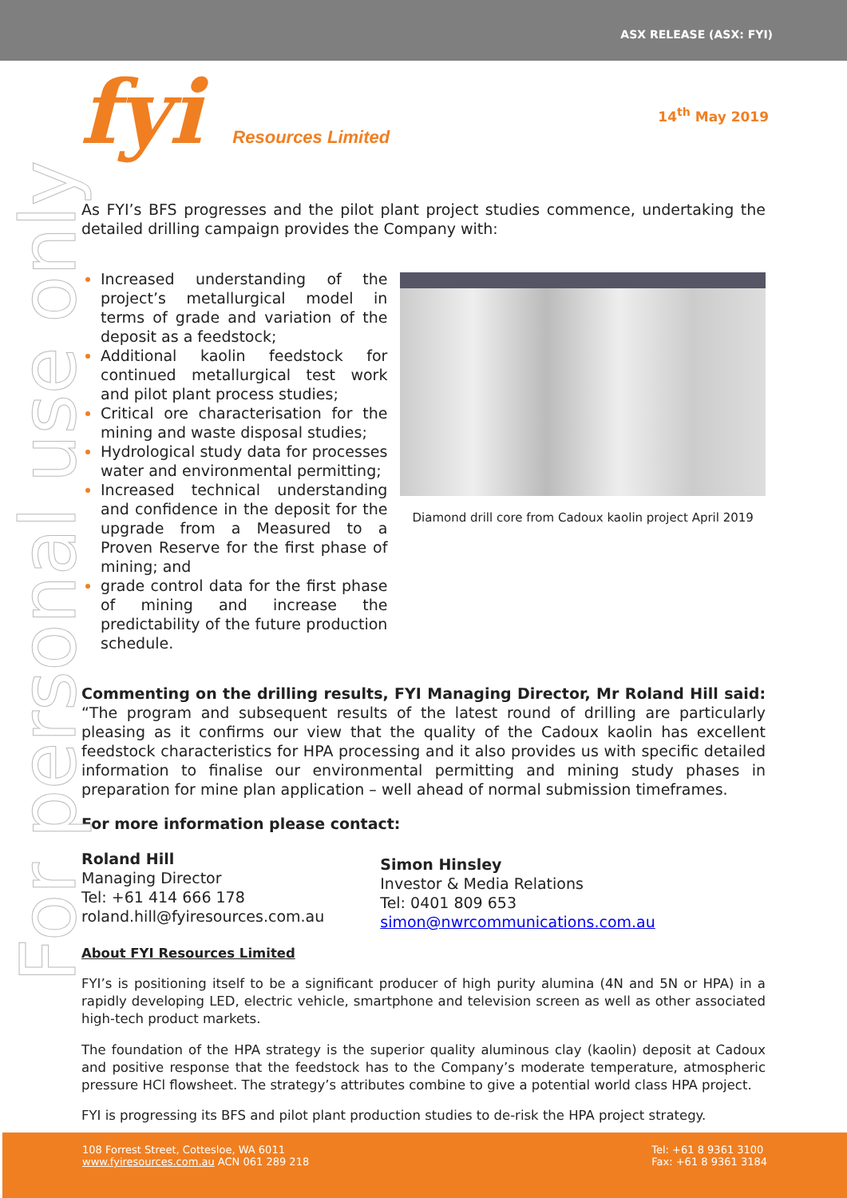ASX RELEASE (ASX: FYI)
fyi Resources Limited
14<sup>th</sup> May 2019
For personal use only
As FYI’s BFS progresses and the pilot plant project studies commence, undertaking the detailed drilling campaign provides the Company with:
Increased understanding of the project’s metallurgical model in terms of grade and variation of the deposit as a feedstock;
Additional kaolin feedstock for continued metallurgical test work and pilot plant process studies;
Critical ore characterisation for the mining and waste disposal studies;
Hydrological study data for processes water and environmental permitting;
Increased technical understanding and confidence in the deposit for the upgrade from a Measured to a Proven Reserve for the first phase of mining; and
grade control data for the first phase of mining and increase the predictability of the future production schedule.
Diamond drill core from Cadoux kaolin project April 2019
Commenting on the drilling results, FYI Managing Director, Mr Roland Hill said: “The program and subsequent results of the latest round of drilling are particularly pleasing as it confirms our view that the quality of the Cadoux kaolin has excellent feedstock characteristics for HPA processing and it also provides us with specific detailed information to finalise our environmental permitting and mining study phases in preparation for mine plan application – well ahead of normal submission timeframes.
For more information please contact:
Roland Hill
Managing Director
Tel: +61 414 666 178
roland.hill@fyiresources.com.au
Simon Hinsley
Investor & Media Relations
Tel: 0401 809 653
simon@nwrcommunications.com.au
About FYI Resources Limited
FYI’s is positioning itself to be a significant producer of high purity alumina (4N and 5N or HPA) in a rapidly developing LED, electric vehicle, smartphone and television screen as well as other associated high-tech product markets.
The foundation of the HPA strategy is the superior quality aluminous clay (kaolin) deposit at Cadoux and positive response that the feedstock has to the Company’s moderate temperature, atmospheric pressure HCl flowsheet. The strategy’s attributes combine to give a potential world class HPA project.
FYI is progressing its BFS and pilot plant production studies to de-risk the HPA project strategy.
108 Forrest Street, Cottesloe, WA 6011
www.fyiresources.com.au ACN 061 289 218
Tel: +61 8 9361 3100
Fax: +61 8 9361 3184